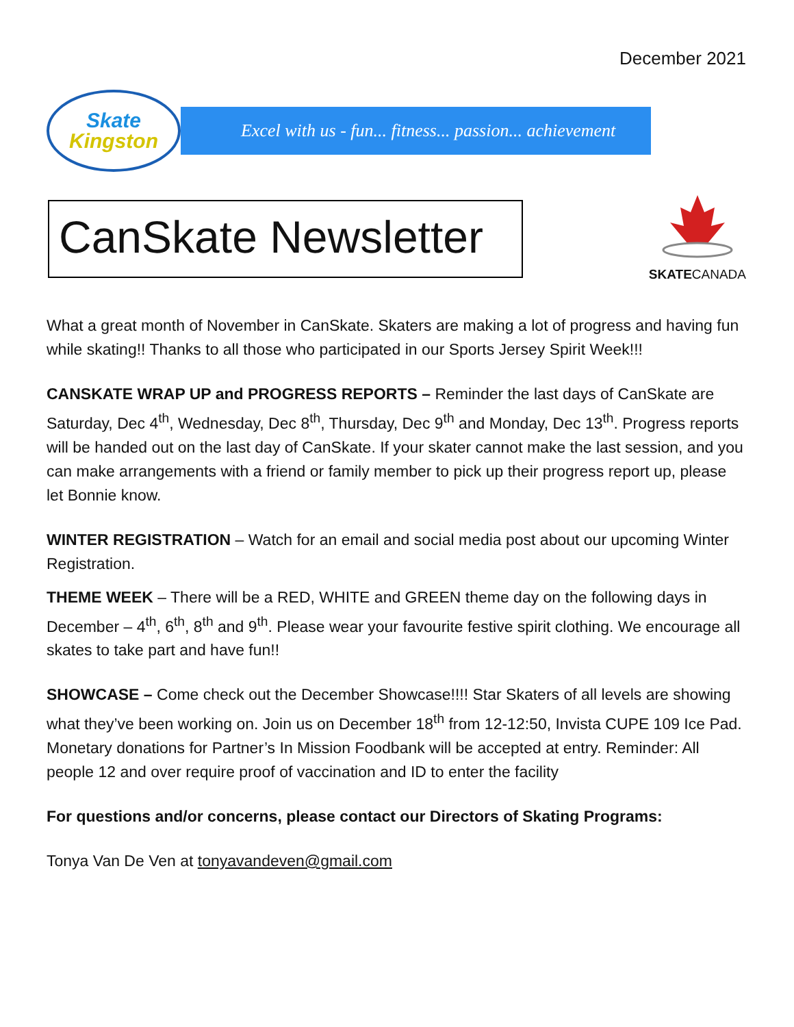December 2021
Skate
Kingston
Excel with us - fun... fitness... passion... achievement
CanSkate Newsletter
SKATECANADA
What a great month of November in CanSkate. Skaters are making a lot of progress and having fun while skating!! Thanks to all those who participated in our Sports Jersey Spirit Week!!!
CANSKATE WRAP UP and PROGRESS REPORTS – Reminder the last days of CanSkate are Saturday, Dec 4<sup>th</sup>, Wednesday, Dec 8<sup>th</sup>, Thursday, Dec 9<sup>th</sup> and Monday, Dec 13<sup>th</sup>. Progress reports will be handed out on the last day of CanSkate. If your skater cannot make the last session, and you can make arrangements with a friend or family member to pick up their progress report up, please let Bonnie know.
WINTER REGISTRATION – Watch for an email and social media post about our upcoming Winter Registration.
THEME WEEK – There will be a RED, WHITE and GREEN theme day on the following days in December – 4<sup>th</sup>, 6<sup>th</sup>, 8<sup>th</sup> and 9<sup>th</sup>. Please wear your favourite festive spirit clothing. We encourage all skates to take part and have fun!!
SHOWCASE – Come check out the December Showcase!!!! Star Skaters of all levels are showing what they’ve been working on. Join us on December 18<sup>th</sup> from 12-12:50, Invista CUPE 109 Ice Pad. Monetary donations for Partner’s In Mission Foodbank will be accepted at entry. Reminder: All people 12 and over require proof of vaccination and ID to enter the facility
For questions and/or concerns, please contact our Directors of Skating Programs:
Tonya Van De Ven at tonyavandeven@gmail.com